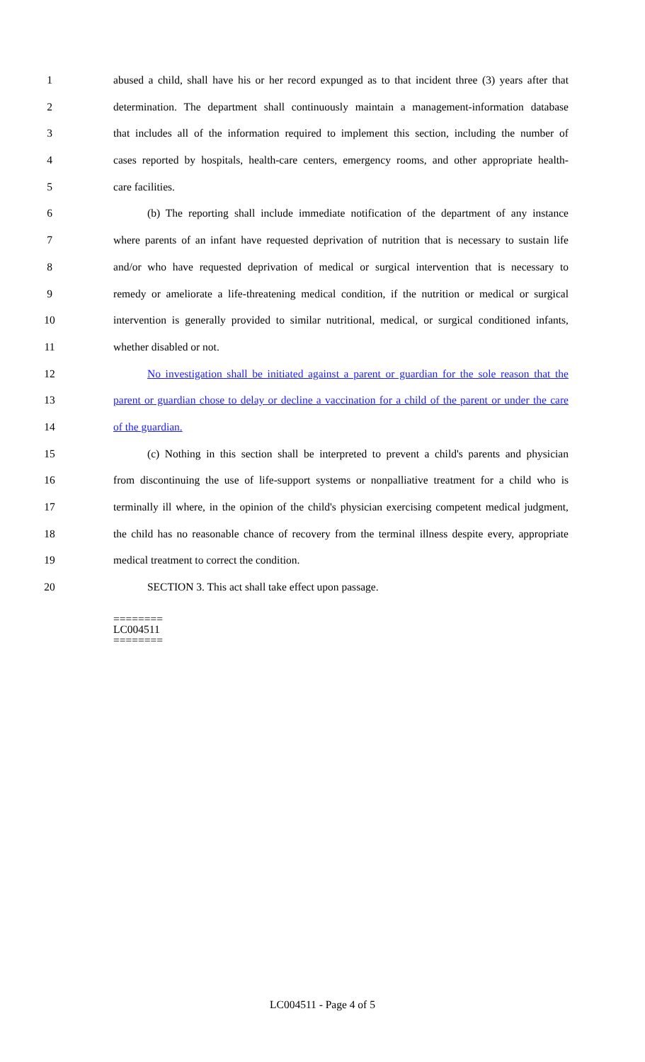1 abused a child, shall have his or her record expunged as to that incident three (3) years after that
2 determination. The department shall continuously maintain a management-information database
3 that includes all of the information required to implement this section, including the number of
4 cases reported by hospitals, health-care centers, emergency rooms, and other appropriate health-
5 care facilities.
6 (b) The reporting shall include immediate notification of the department of any instance
7 where parents of an infant have requested deprivation of nutrition that is necessary to sustain life
8 and/or who have requested deprivation of medical or surgical intervention that is necessary to
9 remedy or ameliorate a life-threatening medical condition, if the nutrition or medical or surgical
10 intervention is generally provided to similar nutritional, medical, or surgical conditioned infants,
11 whether disabled or not.
12 No investigation shall be initiated against a parent or guardian for the sole reason that the
13 parent or guardian chose to delay or decline a vaccination for a child of the parent or under the care
14 of the guardian.
15 (c) Nothing in this section shall be interpreted to prevent a child's parents and physician
16 from discontinuing the use of life-support systems or nonpalliative treatment for a child who is
17 terminally ill where, in the opinion of the child's physician exercising competent medical judgment,
18 the child has no reasonable chance of recovery from the terminal illness despite every, appropriate
19 medical treatment to correct the condition.
20 SECTION 3. This act shall take effect upon passage.
========
LC004511
========
LC004511 - Page 4 of 5